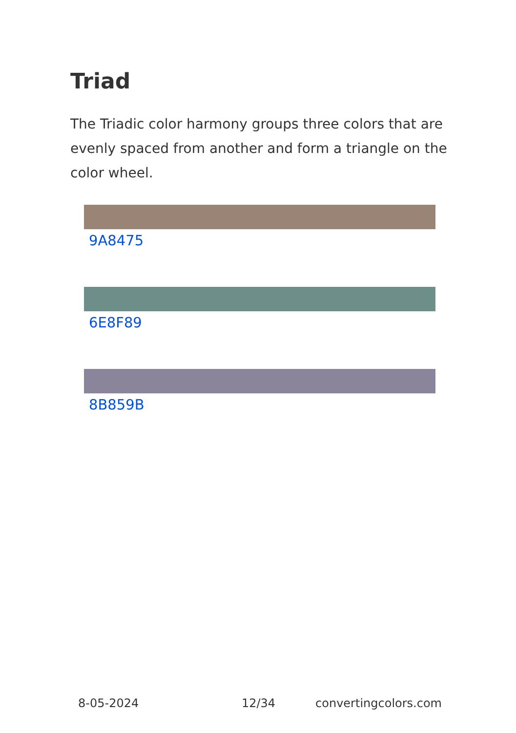Triad
The Triadic color harmony groups three colors that are evenly spaced from another and form a triangle on the color wheel.
9A8475
6E8F89
8B859B
8-05-2024 12/34 convertingcolors.com